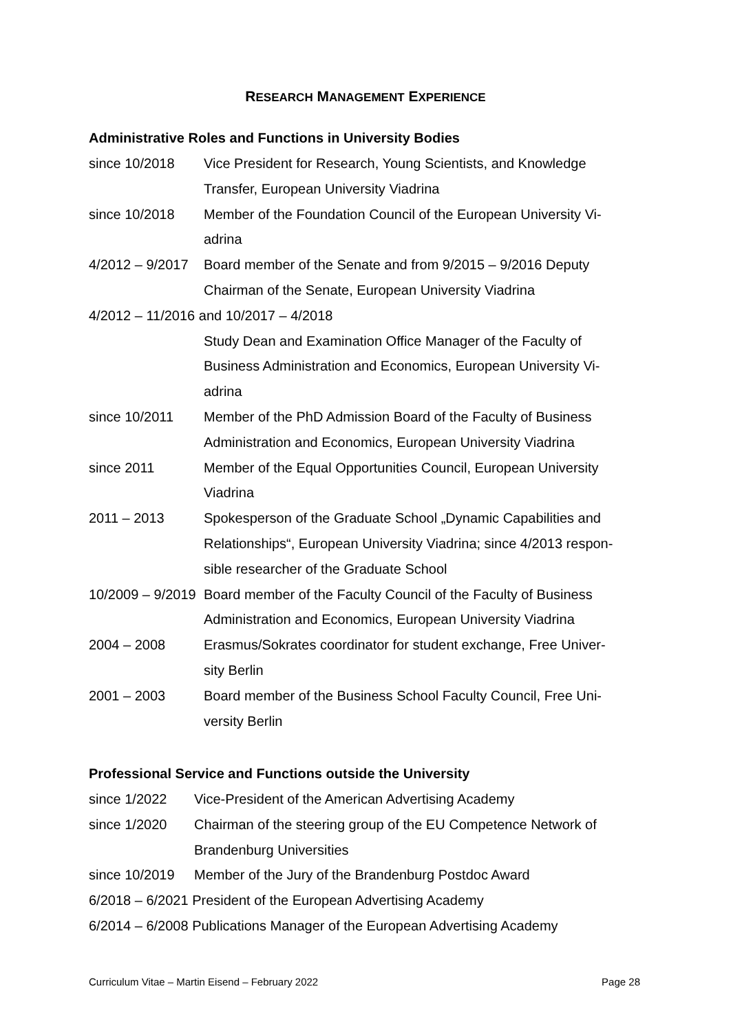RESEARCH MANAGEMENT EXPERIENCE
Administrative Roles and Functions in University Bodies
since 10/2018 Vice President for Research, Young Scientists, and Knowledge
Transfer, European University Viadrina
since 10/2018 Member of the Foundation Council of the European University Vi-
adrina
4/2012 – 9/2017 Board member of the Senate and from 9/2015 – 9/2016 Deputy
Chairman of the Senate, European University Viadrina
4/2012 – 11/2016 and 10/2017 – 4/2018
Study Dean and Examination Office Manager of the Faculty of
Business Administration and Economics, European University Vi-
adrina
since 10/2011 Member of the PhD Admission Board of the Faculty of Business
Administration and Economics, European University Viadrina
since 2011 Member of the Equal Opportunities Council, European University
Viadrina
2011 – 2013 Spokesperson of the Graduate School „Dynamic Capabilities and
Relationships“, European University Viadrina; since 4/2013 respon-
sible researcher of the Graduate School
10/2009 – 9/2019 Board member of the Faculty Council of the Faculty of Business
Administration and Economics, European University Viadrina
2004 – 2008 Erasmus/Sokrates coordinator for student exchange, Free Univer-
sity Berlin
2001 – 2003 Board member of the Business School Faculty Council, Free Uni-
versity Berlin
Professional Service and Functions outside the University
since 1/2022 Vice-President of the American Advertising Academy
since 1/2020 Chairman of the steering group of the EU Competence Network of
Brandenburg Universities
since 10/2019 Member of the Jury of the Brandenburg Postdoc Award
6/2018 – 6/2021 President of the European Advertising Academy
6/2014 – 6/2008 Publications Manager of the European Advertising Academy
Curriculum Vitae – Martin Eisend – February 2022 Page 28